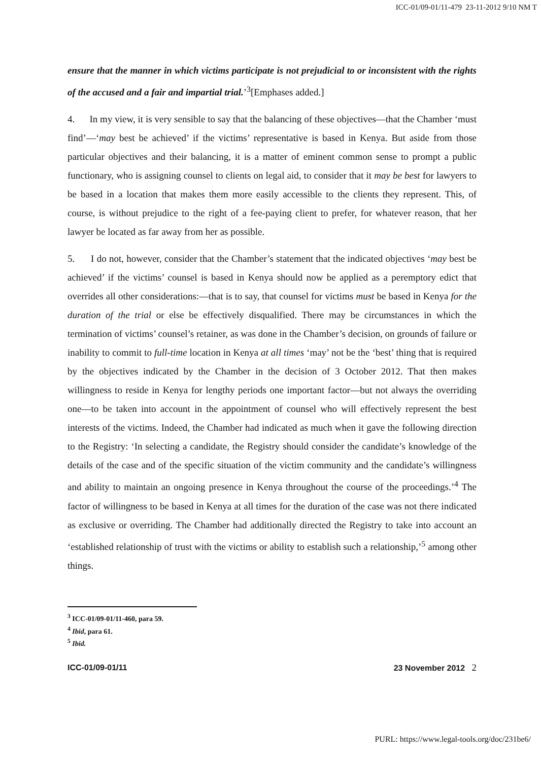ICC-01/09-01/11-479 23-11-2012 9/10 NM T
ensure that the manner in which victims participate is not prejudicial to or inconsistent with the rights of the accused and a fair and impartial trial.’<sup>3</sup>[Emphases added.]
4. In my view, it is very sensible to say that the balancing of these objectives—that the Chamber ‘must find’—‘may best be achieved’ if the victims’ representative is based in Kenya. But aside from those particular objectives and their balancing, it is a matter of eminent common sense to prompt a public functionary, who is assigning counsel to clients on legal aid, to consider that it may be best for lawyers to be based in a location that makes them more easily accessible to the clients they represent. This, of course, is without prejudice to the right of a fee-paying client to prefer, for whatever reason, that her lawyer be located as far away from her as possible.
5. I do not, however, consider that the Chamber’s statement that the indicated objectives ‘may best be achieved’ if the victims’ counsel is based in Kenya should now be applied as a peremptory edict that overrides all other considerations:—that is to say, that counsel for victims must be based in Kenya for the duration of the trial or else be effectively disqualified. There may be circumstances in which the termination of victims’ counsel’s retainer, as was done in the Chamber’s decision, on grounds of failure or inability to commit to full-time location in Kenya at all times ‘may’ not be the ‘best’ thing that is required by the objectives indicated by the Chamber in the decision of 3 October 2012. That then makes willingness to reside in Kenya for lengthy periods one important factor—but not always the overriding one—to be taken into account in the appointment of counsel who will effectively represent the best interests of the victims. Indeed, the Chamber had indicated as much when it gave the following direction to the Registry: ‘In selecting a candidate, the Registry should consider the candidate’s knowledge of the details of the case and of the specific situation of the victim community and the candidate’s willingness and ability to maintain an ongoing presence in Kenya throughout the course of the proceedings.’<sup>4</sup> The factor of willingness to be based in Kenya at all times for the duration of the case was not there indicated as exclusive or overriding. The Chamber had additionally directed the Registry to take into account an ‘established relationship of trust with the victims or ability to establish such a relationship,’<sup>5</sup> among other things.
<sup>3</sup> ICC-01/09-01/11-460, para 59.
<sup>4</sup> Ibid, para 61.
<sup>5</sup> Ibid.
ICC-01/09-01/11 23 November 2012 2
PURL: https://www.legal-tools.org/doc/231be6/